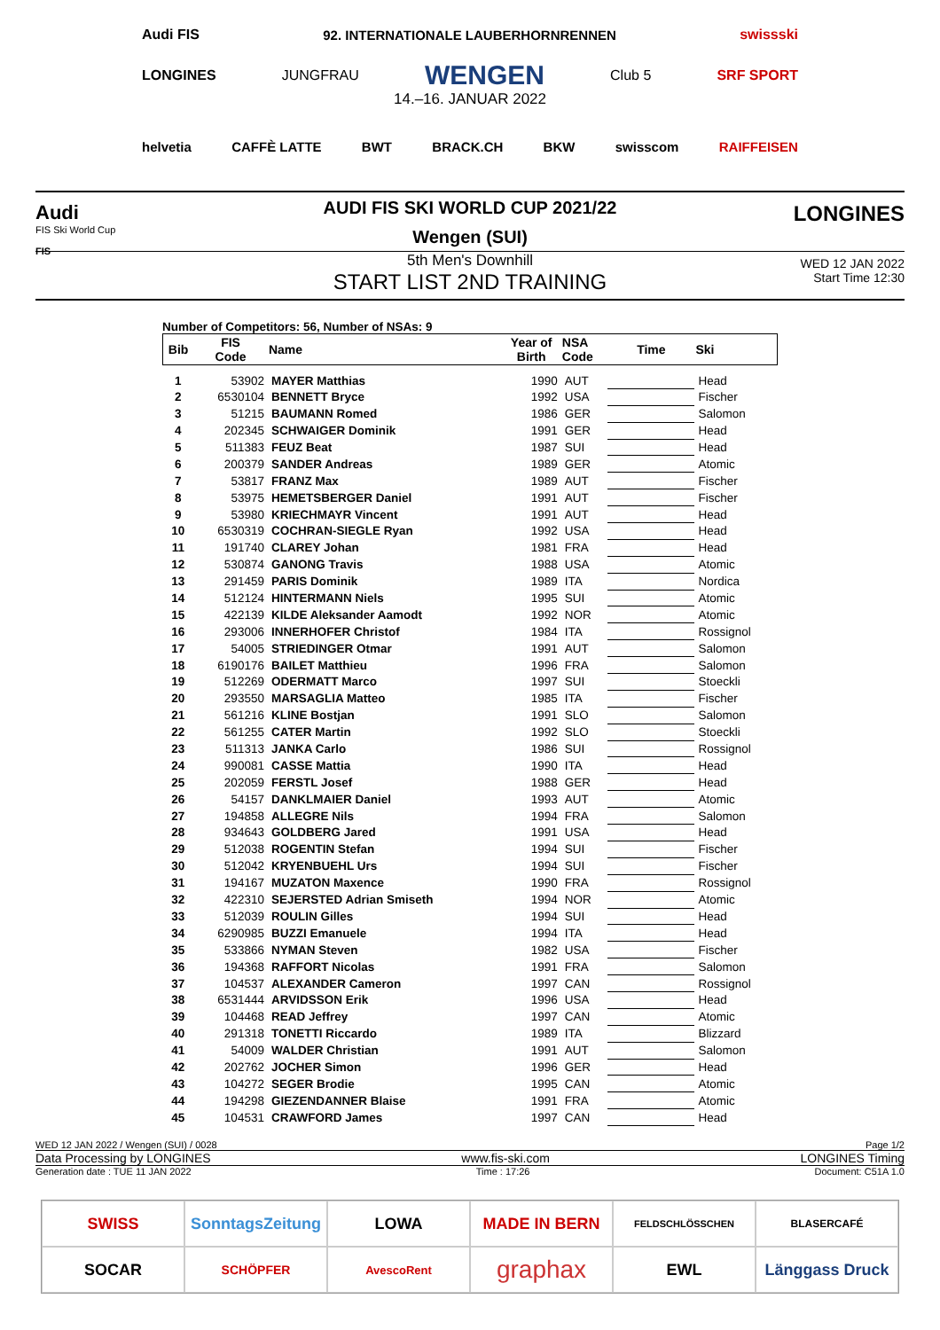Audi FIS 92. INTERNATIONALE LAUBERHORNRENNEN swissski
LONGINES JUNGFRAU WENGEN Club 5 SRF SPORT
14.–16. JANUAR 2022
helvetia CAFFÈ LATTE BWT BRACK.CH BKW swisscom RAIFFEISEN
Audi
FIS Ski World Cup
FIS
LONGINES
AUDI FIS SKI WORLD CUP 2021/22
Wengen (SUI)
5th Men's Downhill
START LIST 2ND TRAINING
WED 12 JAN 2022
Start Time 12:30
Number of Competitors: 56, Number of NSAs: 9
| Bib | FIS Code | Name | Year of Birth | NSA Code | Time | Ski |
| --- | --- | --- | --- | --- | --- | --- |
| 1 | 53902 | MAYER Matthias | 1990 | AUT | | Head |
| 2 | 6530104 | BENNETT Bryce | 1992 | USA | | Fischer |
| 3 | 51215 | BAUMANN Romed | 1986 | GER | | Salomon |
| 4 | 202345 | SCHWAIGER Dominik | 1991 | GER | | Head |
| 5 | 511383 | FEUZ Beat | 1987 | SUI | | Head |
| 6 | 200379 | SANDER Andreas | 1989 | GER | | Atomic |
| 7 | 53817 | FRANZ Max | 1989 | AUT | | Fischer |
| 8 | 53975 | HEMETSBERGER Daniel | 1991 | AUT | | Fischer |
| 9 | 53980 | KRIECHMAYR Vincent | 1991 | AUT | | Head |
| 10 | 6530319 | COCHRAN-SIEGLE Ryan | 1992 | USA | | Head |
| 11 | 191740 | CLAREY Johan | 1981 | FRA | | Head |
| 12 | 530874 | GANONG Travis | 1988 | USA | | Atomic |
| 13 | 291459 | PARIS Dominik | 1989 | ITA | | Nordica |
| 14 | 512124 | HINTERMANN Niels | 1995 | SUI | | Atomic |
| 15 | 422139 | KILDE Aleksander Aamodt | 1992 | NOR | | Atomic |
| 16 | 293006 | INNERHOFER Christof | 1984 | ITA | | Rossignol |
| 17 | 54005 | STRIEDINGER Otmar | 1991 | AUT | | Salomon |
| 18 | 6190176 | BAILET Matthieu | 1996 | FRA | | Salomon |
| 19 | 512269 | ODERMATT Marco | 1997 | SUI | | Stoeckli |
| 20 | 293550 | MARSAGLIA Matteo | 1985 | ITA | | Fischer |
| 21 | 561216 | KLINE Bostjan | 1991 | SLO | | Salomon |
| 22 | 561255 | CATER Martin | 1992 | SLO | | Stoeckli |
| 23 | 511313 | JANKA Carlo | 1986 | SUI | | Rossignol |
| 24 | 990081 | CASSE Mattia | 1990 | ITA | | Head |
| 25 | 202059 | FERSTL Josef | 1988 | GER | | Head |
| 26 | 54157 | DANKLMAIER Daniel | 1993 | AUT | | Atomic |
| 27 | 194858 | ALLEGRE Nils | 1994 | FRA | | Salomon |
| 28 | 934643 | GOLDBERG Jared | 1991 | USA | | Head |
| 29 | 512038 | ROGENTIN Stefan | 1994 | SUI | | Fischer |
| 30 | 512042 | KRYENBUEHL Urs | 1994 | SUI | | Fischer |
| 31 | 194167 | MUZATON Maxence | 1990 | FRA | | Rossignol |
| 32 | 422310 | SEJERSTED Adrian Smiseth | 1994 | NOR | | Atomic |
| 33 | 512039 | ROULIN Gilles | 1994 | SUI | | Head |
| 34 | 6290985 | BUZZI Emanuele | 1994 | ITA | | Head |
| 35 | 533866 | NYMAN Steven | 1982 | USA | | Fischer |
| 36 | 194368 | RAFFORT Nicolas | 1991 | FRA | | Salomon |
| 37 | 104537 | ALEXANDER Cameron | 1997 | CAN | | Rossignol |
| 38 | 6531444 | ARVIDSSON Erik | 1996 | USA | | Head |
| 39 | 104468 | READ Jeffrey | 1997 | CAN | | Atomic |
| 40 | 291318 | TONETTI Riccardo | 1989 | ITA | | Blizzard |
| 41 | 54009 | WALDER Christian | 1991 | AUT | | Salomon |
| 42 | 202762 | JOCHER Simon | 1996 | GER | | Head |
| 43 | 104272 | SEGER Brodie | 1995 | CAN | | Atomic |
| 44 | 194298 | GIEZENDANNER Blaise | 1991 | FRA | | Atomic |
| 45 | 104531 | CRAWFORD James | 1997 | CAN | | Head |
WED 12 JAN 2022 / Wengen (SUI) / 0028 Page 1/2
Data Processing by LONGINES www.fis-ski.com LONGINES Timing
Generation date : TUE 11 JAN 2022 Time : 17:26 Document: C51A 1.0
SWISS
SonntagsZeitung
LOWA
MADE IN BERN
FELDSCHLÖSSCHEN
BLASERCAFÉ
SOCAR
SCHÖPFER
AvescoRent
graphax
EWL
Länggass Druck